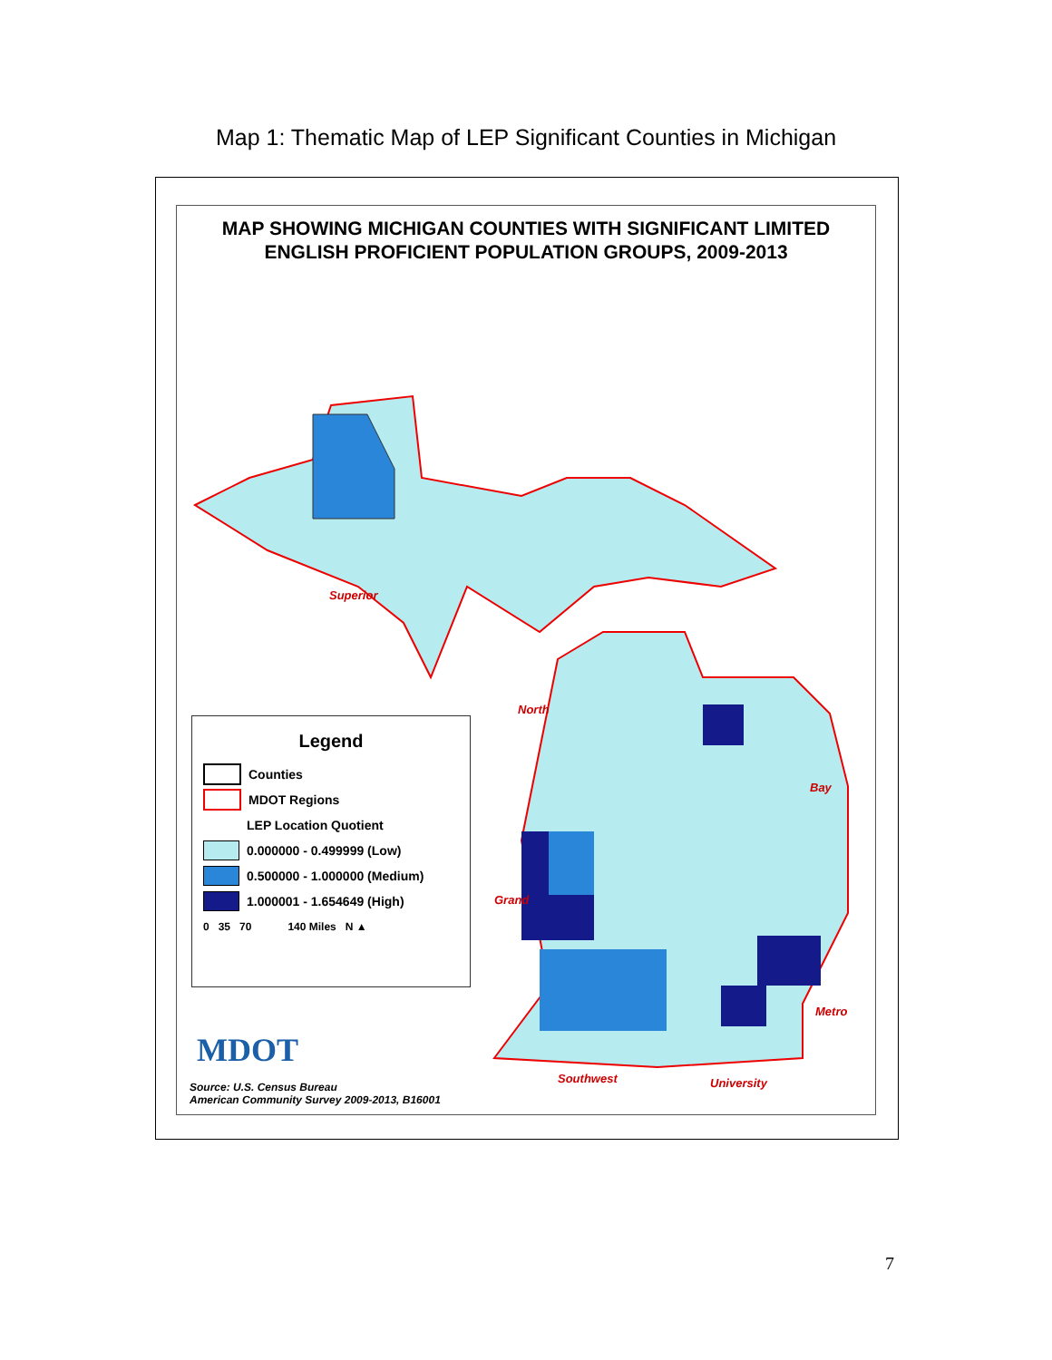Map 1: Thematic Map of LEP Significant Counties in Michigan
MAP SHOWING MICHIGAN COUNTIES WITH SIGNIFICANT LIMITED
ENGLISH PROFICIENT POPULATION GROUPS, 2009-2013
Superior
North
Bay
Grand
Metro
Southwest University
Legend
Counties
MDOT Regions
LEP Location Quotient
0.000000 - 0.499999 (Low)
0.500000 - 1.000000 (Medium)
1.000001 - 1.654649 (High)
0 35 70 140 Miles N ▲
MDOT
Source: U.S. Census Bureau
American Community Survey 2009-2013, B16001
7